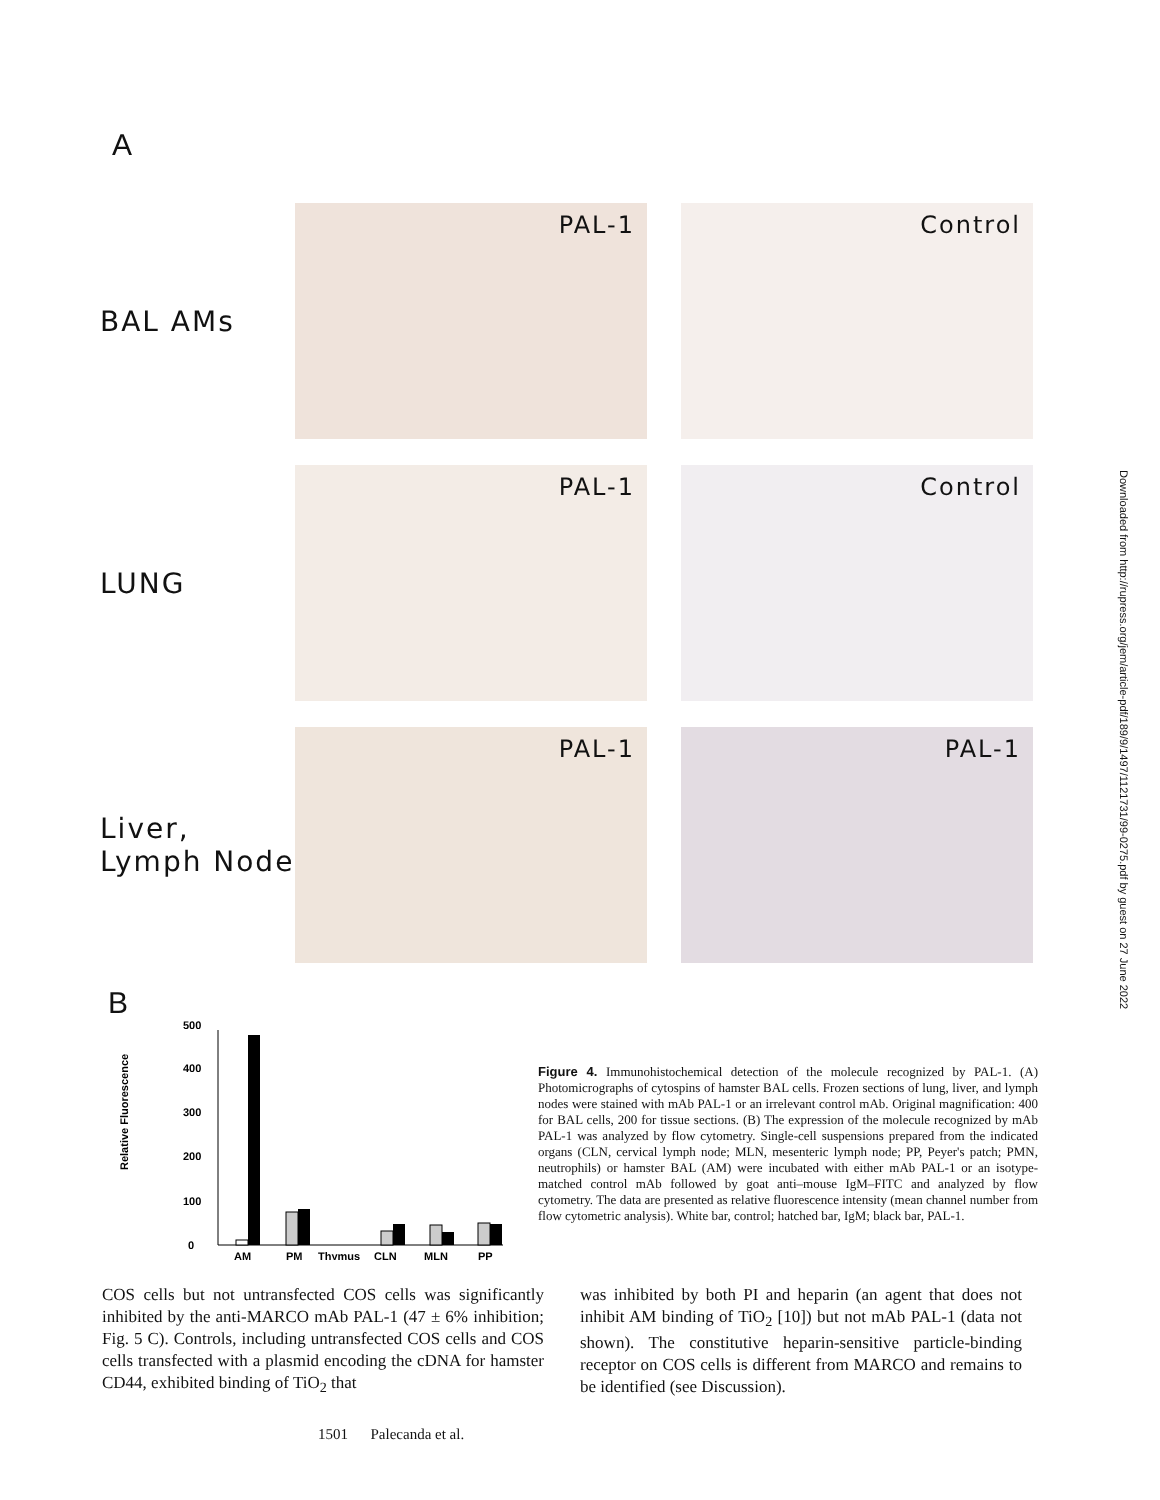A
BAL AMs
PAL-1 Control
LUNG
PAL-1 Control
Liver,
Lymph Node
PAL-1 PAL-1
Downloaded from http://rupress.org/jem/article-pdf/189/9/1497/1121731/99-0275.pdf by guest on 27 June 2022
B
Relative Fluorescence
0
100
200
300
400
500
AM
PM
Thymus
CLN
MLN
PP
Figure 4. Immunohistochemical detection of the molecule recognized by PAL-1. (A) Photomicrographs of cytospins of hamster BAL cells. Frozen sections of lung, liver, and lymph nodes were stained with mAb PAL-1 or an irrelevant control mAb. Original magnification: 400 for BAL cells, 200 for tissue sections. (B) The expression of the molecule recognized by mAb PAL-1 was analyzed by flow cytometry. Single-cell suspensions prepared from the indicated organs (CLN, cervical lymph node; MLN, mesenteric lymph node; PP, Peyer's patch; PMN, neutrophils) or hamster BAL (AM) were incubated with either mAb PAL-1 or an isotype-matched control mAb followed by goat anti–mouse IgM–FITC and analyzed by flow cytometry. The data are presented as relative fluorescence intensity (mean channel number from flow cytometric analysis). White bar, control; hatched bar, IgM; black bar, PAL-1.
COS cells but not untransfected COS cells was significantly inhibited by the anti-MARCO mAb PAL-1 (47 ± 6% inhibition; Fig. 5 C). Controls, including untransfected COS cells and COS cells transfected with a plasmid encoding the cDNA for hamster CD44, exhibited binding of TiO<sub>2</sub> that
was inhibited by both PI and heparin (an agent that does not inhibit AM binding of TiO<sub>2</sub> [10]) but not mAb PAL-1 (data not shown). The constitutive heparin-sensitive particle-binding receptor on COS cells is different from MARCO and remains to be identified (see Discussion).
1501 Palecanda et al.